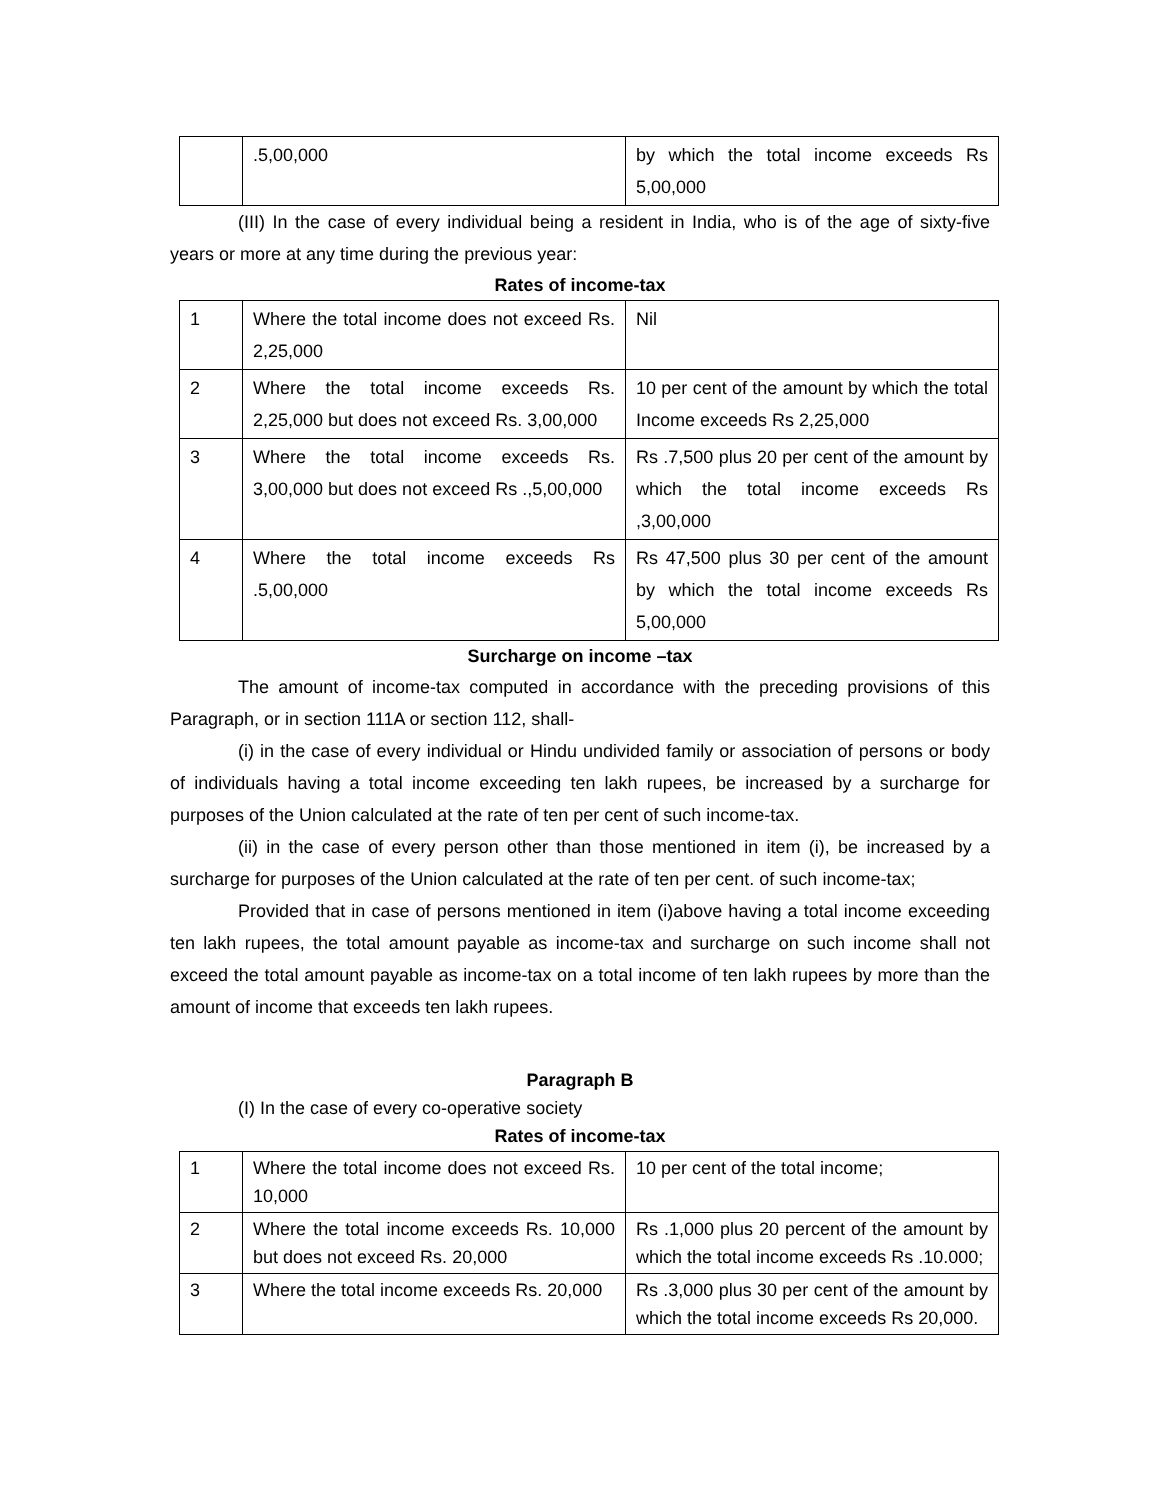| | .5,00,000 | by which the total income exceeds Rs 5,00,000 |
(III) In the case of every individual being a resident in India, who is of the age of sixty-five years or more at any time during the previous year:
Rates of income-tax
| 1 | Where the total income does not exceed Rs. 2,25,000 | Nil |
| 2 | Where the total income exceeds Rs. 2,25,000 but does not exceed Rs. 3,00,000 | 10 per cent of the amount by which the total Income exceeds Rs 2,25,000 |
| 3 | Where the total income exceeds Rs. 3,00,000 but does not exceed Rs .,5,00,000 | Rs .7,500 plus 20 per cent of the amount by which the total income exceeds Rs ,3,00,000 |
| 4 | Where the total income exceeds Rs .5,00,000 | Rs 47,500 plus 30 per cent of the amount by which the total income exceeds Rs 5,00,000 |
Surcharge on income –tax
The amount of income-tax computed in accordance with the preceding provisions of this Paragraph, or in section 111A or section 112, shall-
(i) in the case of every individual or Hindu undivided family or association of persons or body of individuals having a total income exceeding ten lakh rupees, be increased by a surcharge for purposes of the Union calculated at the rate of ten per cent of such income-tax.
(ii) in the case of every person other than those mentioned in item (i), be increased by a surcharge for purposes of the Union calculated at the rate of ten per cent. of such income-tax;
Provided that in case of persons mentioned in item (i)above having a total income exceeding ten lakh rupees, the total amount payable as income-tax and surcharge on such income shall not exceed the total amount payable as income-tax on a total income of ten lakh rupees by more than the amount of income that exceeds ten lakh rupees.
Paragraph B
(I) In the case of every co-operative society
Rates of income-tax
| 1 | Where the total income does not exceed Rs. 10,000 | 10 per cent of the total income; |
| 2 | Where the total income exceeds Rs. 10,000 but does not exceed Rs. 20,000 | Rs .1,000 plus 20 percent of the amount by which the total income exceeds Rs .10.000; |
| 3 | Where the total income exceeds Rs. 20,000 | Rs .3,000 plus 30 per cent of the amount by which the total income exceeds Rs 20,000. |